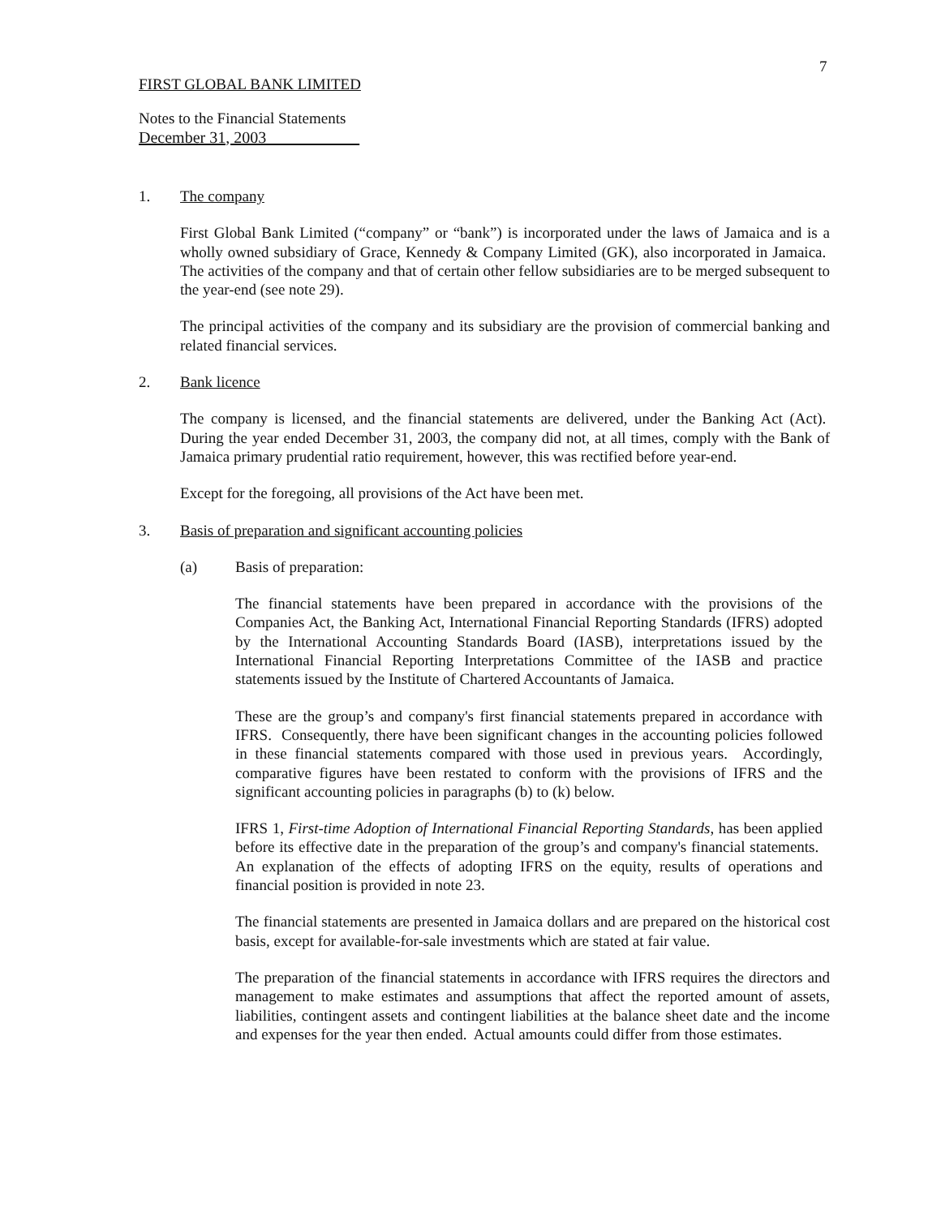7
FIRST GLOBAL BANK LIMITED
Notes to the Financial Statements
December 31, 2003
1. The company
First Global Bank Limited (“company” or “bank”) is incorporated under the laws of Jamaica and is a wholly owned subsidiary of Grace, Kennedy & Company Limited (GK), also incorporated in Jamaica. The activities of the company and that of certain other fellow subsidiaries are to be merged subsequent to the year-end (see note 29).
The principal activities of the company and its subsidiary are the provision of commercial banking and related financial services.
2. Bank licence
The company is licensed, and the financial statements are delivered, under the Banking Act (Act). During the year ended December 31, 2003, the company did not, at all times, comply with the Bank of Jamaica primary prudential ratio requirement, however, this was rectified before year-end.
Except for the foregoing, all provisions of the Act have been met.
3. Basis of preparation and significant accounting policies
(a) Basis of preparation:
The financial statements have been prepared in accordance with the provisions of the Companies Act, the Banking Act, International Financial Reporting Standards (IFRS) adopted by the International Accounting Standards Board (IASB), interpretations issued by the International Financial Reporting Interpretations Committee of the IASB and practice statements issued by the Institute of Chartered Accountants of Jamaica.
These are the group’s and company's first financial statements prepared in accordance with IFRS. Consequently, there have been significant changes in the accounting policies followed in these financial statements compared with those used in previous years. Accordingly, comparative figures have been restated to conform with the provisions of IFRS and the significant accounting policies in paragraphs (b) to (k) below.
IFRS 1, First-time Adoption of International Financial Reporting Standards, has been applied before its effective date in the preparation of the group’s and company's financial statements. An explanation of the effects of adopting IFRS on the equity, results of operations and financial position is provided in note 23.
The financial statements are presented in Jamaica dollars and are prepared on the historical cost basis, except for available-for-sale investments which are stated at fair value.
The preparation of the financial statements in accordance with IFRS requires the directors and management to make estimates and assumptions that affect the reported amount of assets, liabilities, contingent assets and contingent liabilities at the balance sheet date and the income and expenses for the year then ended. Actual amounts could differ from those estimates.